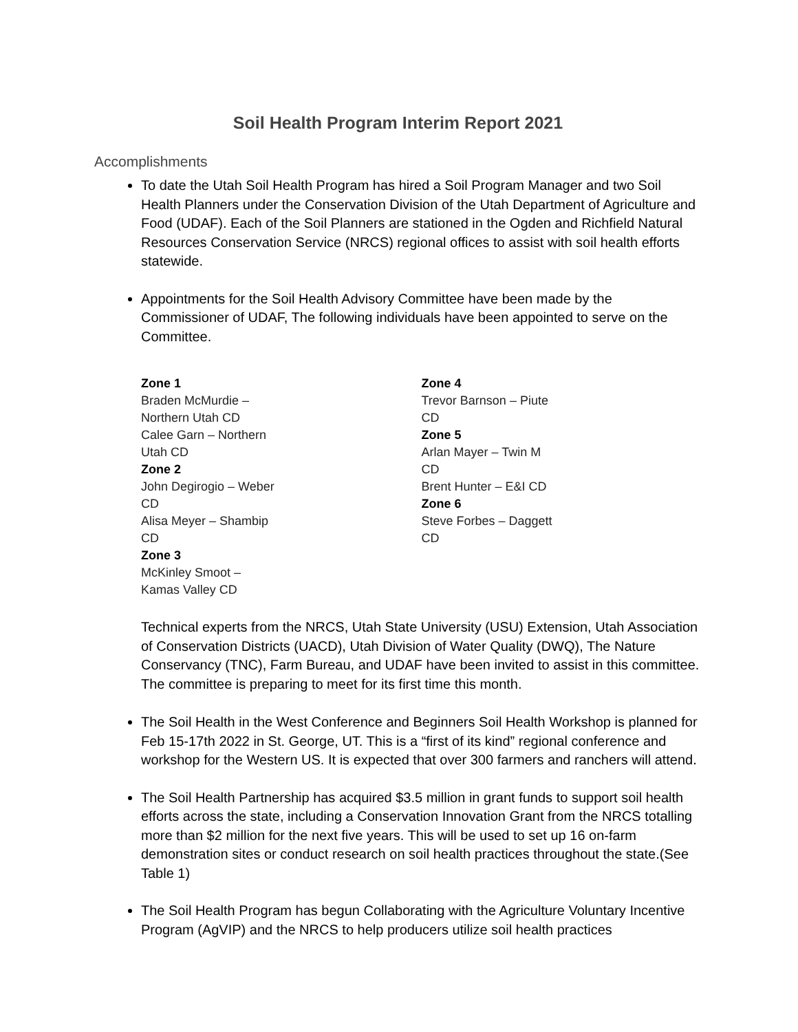Soil Health Program Interim Report 2021
Accomplishments
To date the Utah Soil Health Program has hired a Soil Program Manager and two Soil Health Planners under the Conservation Division of the Utah Department of Agriculture and Food (UDAF). Each of the Soil Planners are stationed in the Ogden and Richfield Natural Resources Conservation Service (NRCS) regional offices to assist with soil health efforts statewide.
Appointments for the Soil Health Advisory Committee have been made by the Commissioner of UDAF, The following individuals have been appointed to serve on the Committee.
Zone 1
Braden McMurdie – Northern Utah CD
Calee Garn – Northern Utah CD
Zone 2
John Degirogio – Weber CD
Alisa Meyer – Shambip CD
Zone 3
McKinley Smoot – Kamas Valley CD
Zone 4
Trevor Barnson – Piute CD
Zone 5
Arlan Mayer – Twin M CD
Brent Hunter – E&I CD
Zone 6
Steve Forbes – Daggett CD
Technical experts from the NRCS, Utah State University (USU) Extension, Utah Association of Conservation Districts (UACD), Utah Division of Water Quality (DWQ), The Nature Conservancy (TNC), Farm Bureau, and UDAF have been invited to assist in this committee. The committee is preparing to meet for its first time this month.
The Soil Health in the West Conference and Beginners Soil Health Workshop is planned for Feb 15-17th 2022 in St. George, UT. This is a “first of its kind” regional conference and workshop for the Western US. It is expected that over 300 farmers and ranchers will attend.
The Soil Health Partnership has acquired $3.5 million in grant funds to support soil health efforts across the state, including a Conservation Innovation Grant from the NRCS totalling more than $2 million for the next five years. This will be used to set up 16 on-farm demonstration sites or conduct research on soil health practices throughout the state.(See Table 1)
The Soil Health Program has begun Collaborating with the Agriculture Voluntary Incentive Program (AgVIP) and the NRCS to help producers utilize soil health practices